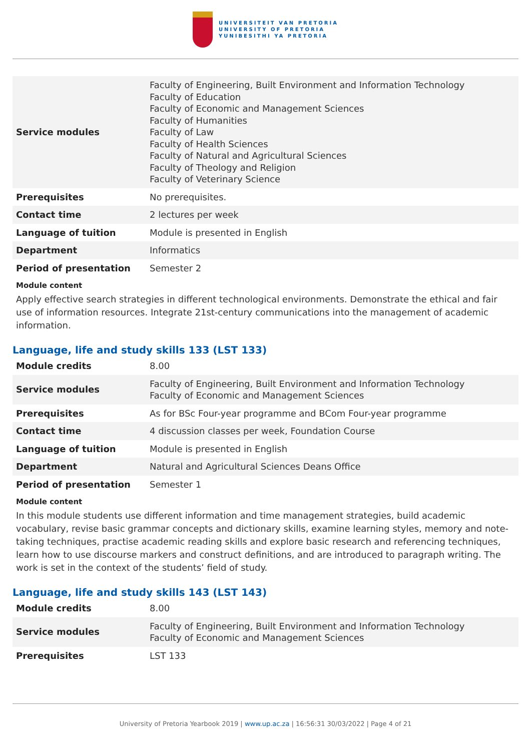UNIVERSITEIT VAN PRETORIA
UNIVERSITY OF PRETORIA
YUNIBESITHI YA PRETORIA
| Service modules | Faculty of Engineering, Built Environment and Information Technology Faculty of Education Faculty of Economic and Management Sciences Faculty of Humanities Faculty of Law Faculty of Health Sciences Faculty of Natural and Agricultural Sciences Faculty of Theology and Religion Faculty of Veterinary Science |
| Prerequisites | No prerequisites. |
| Contact time | 2 lectures per week |
| Language of tuition | Module is presented in English |
| Department | Informatics |
| Period of presentation | Semester 2 |
Module content
Apply effective search strategies in different technological environments. Demonstrate the ethical and fair use of information resources. Integrate 21st-century communications into the management of academic information.
Language, life and study skills 133 (LST 133)
| Module credits | 8.00 |
| Service modules | Faculty of Engineering, Built Environment and Information Technology Faculty of Economic and Management Sciences |
| Prerequisites | As for BSc Four-year programme and BCom Four-year programme |
| Contact time | 4 discussion classes per week, Foundation Course |
| Language of tuition | Module is presented in English |
| Department | Natural and Agricultural Sciences Deans Office |
| Period of presentation | Semester 1 |
Module content
In this module students use different information and time management strategies, build academic vocabulary, revise basic grammar concepts and dictionary skills, examine learning styles, memory and note-taking techniques, practise academic reading skills and explore basic research and referencing techniques, learn how to use discourse markers and construct definitions, and are introduced to paragraph writing. The work is set in the context of the students’ field of study.
Language, life and study skills 143 (LST 143)
| Module credits | 8.00 |
| Service modules | Faculty of Engineering, Built Environment and Information Technology Faculty of Economic and Management Sciences |
| Prerequisites | LST 133 |
University of Pretoria Yearbook 2019 | www.up.ac.za | 16:56:31 30/03/2022 | Page 4 of 21